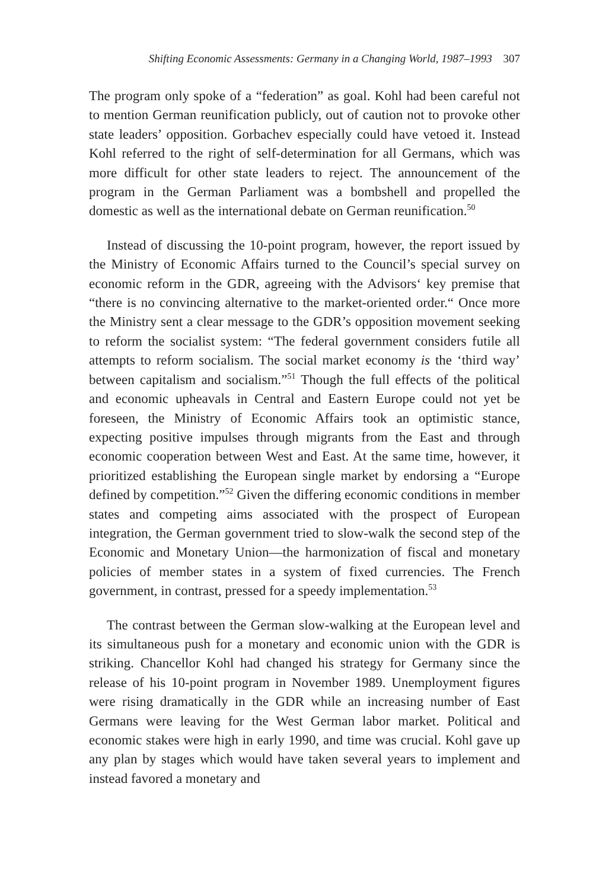Shifting Economic Assessments: Germany in a Changing World, 1987–1993 307
The program only spoke of a “federation” as goal. Kohl had been careful not to mention German reunification publicly, out of caution not to provoke other state leaders’ opposition. Gorbachev especially could have vetoed it. Instead Kohl referred to the right of self-determination for all Germans, which was more difficult for other state leaders to reject. The announcement of the program in the German Parliament was a bombshell and propelled the domestic as well as the international debate on German reunification.<sup>50</sup>
Instead of discussing the 10-point program, however, the report issued by the Ministry of Economic Affairs turned to the Council’s special survey on economic reform in the GDR, agreeing with the Advisors‘ key premise that “there is no convincing alternative to the market-oriented order.“ Once more the Ministry sent a clear message to the GDR’s opposition movement seeking to reform the socialist system: “The federal government considers futile all attempts to reform socialism. The social market economy is the ‘third way’ between capitalism and socialism.”<sup>51</sup> Though the full effects of the political and economic upheavals in Central and Eastern Europe could not yet be foreseen, the Ministry of Economic Affairs took an optimistic stance, expecting positive impulses through migrants from the East and through economic cooperation between West and East. At the same time, however, it prioritized establishing the European single market by endorsing a “Europe defined by competition.”<sup>52</sup> Given the differing economic conditions in member states and competing aims associated with the prospect of European integration, the German government tried to slow-walk the second step of the Economic and Monetary Union—the harmonization of fiscal and monetary policies of member states in a system of fixed currencies. The French government, in contrast, pressed for a speedy implementation.<sup>53</sup>
The contrast between the German slow-walking at the European level and its simultaneous push for a monetary and economic union with the GDR is striking. Chancellor Kohl had changed his strategy for Germany since the release of his 10-point program in November 1989. Unemployment figures were rising dramatically in the GDR while an increasing number of East Germans were leaving for the West German labor market. Political and economic stakes were high in early 1990, and time was crucial. Kohl gave up any plan by stages which would have taken several years to implement and instead favored a monetary and